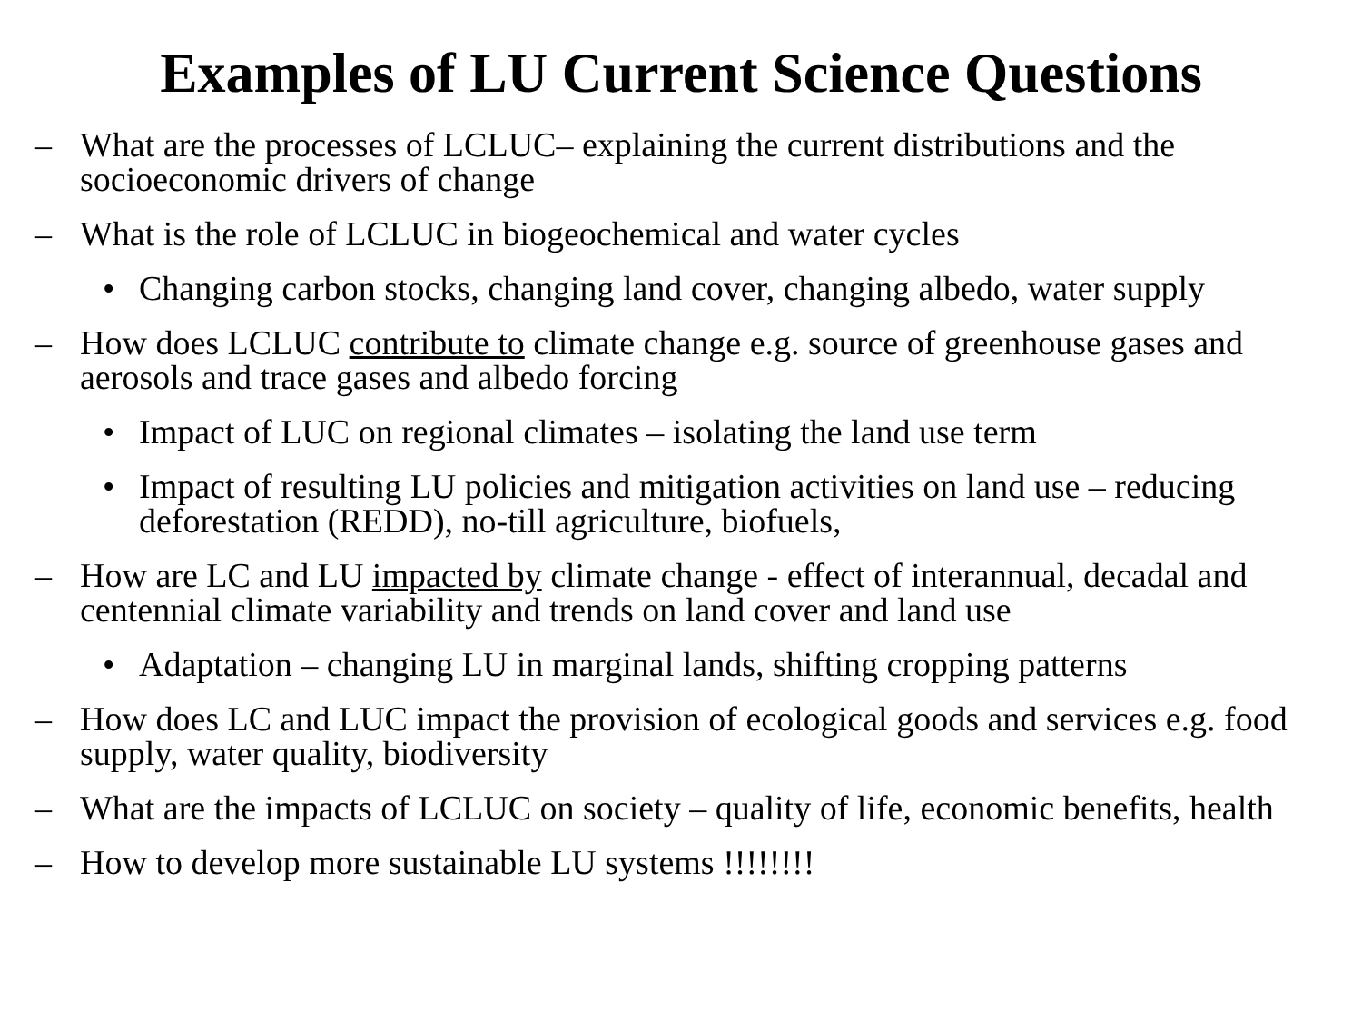Examples of LU Current Science Questions
– What are the processes of LCLUC– explaining the current distributions and the socioeconomic drivers of change
– What is the role of LCLUC in biogeochemical and water cycles
• Changing carbon stocks, changing land cover, changing albedo, water supply
– How does LCLUC contribute to climate change e.g. source of greenhouse gases and aerosols and trace gases and albedo forcing
• Impact of LUC on regional climates – isolating the land use term
• Impact of resulting LU policies and mitigation activities on land use – reducing deforestation (REDD), no-till agriculture, biofuels,
– How are LC and LU impacted by climate change - effect of interannual, decadal and centennial climate variability and trends on land cover and land use
• Adaptation – changing LU in marginal lands, shifting cropping patterns
– How does LC and LUC impact the provision of ecological goods and services e.g. food supply, water quality, biodiversity
– What are the impacts of LCLUC on society – quality of life, economic benefits, health
– How to develop more sustainable LU systems !!!!!!!!